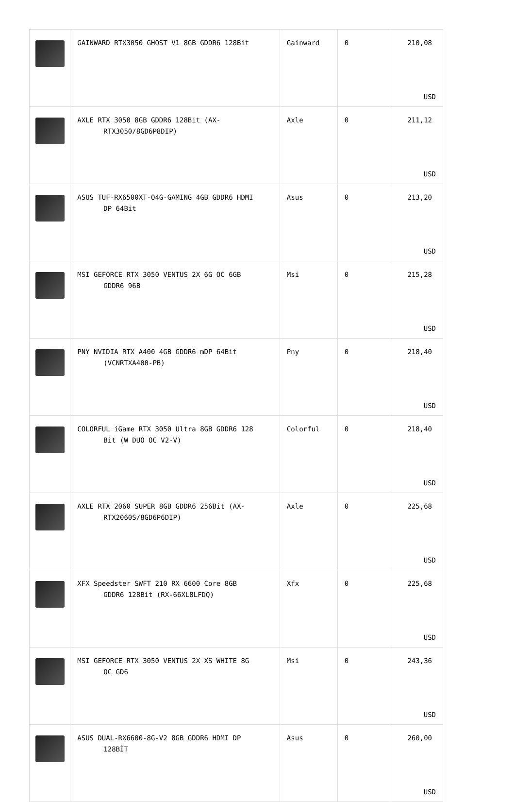| | GAINWARD RTX3050 GHOST V1 8GB GDDR6 128Bit | Gainward | 0 | 210,08 USD |
| | AXLE RTX 3050 8GB GDDR6 128Bit (AX- RTX3050/8GD6P8DIP) | Axle | 0 | 211,12 USD |
| | ASUS TUF-RX6500XT-O4G-GAMING 4GB GDDR6 HDMI DP 64Bit | Asus | 0 | 213,20 USD |
| | MSI GEFORCE RTX 3050 VENTUS 2X 6G OC 6GB GDDR6 96B | Msi | 0 | 215,28 USD |
| | PNY NVIDIA RTX A400 4GB GDDR6 mDP 64Bit (VCNRTXA400-PB) | Pny | 0 | 218,40 USD |
| | COLORFUL iGame RTX 3050 Ultra 8GB GDDR6 128 Bit (W DUO OC V2-V) | Colorful | 0 | 218,40 USD |
| | AXLE RTX 2060 SUPER 8GB GDDR6 256Bit (AX- RTX2060S/8GD6P6DIP) | Axle | 0 | 225,68 USD |
| | XFX Speedster SWFT 210 RX 6600 Core 8GB GDDR6 128Bit (RX-66XL8LFDQ) | Xfx | 0 | 225,68 USD |
| | MSI GEFORCE RTX 3050 VENTUS 2X XS WHITE 8G OC GD6 | Msi | 0 | 243,36 USD |
| | ASUS DUAL-RX6600-8G-V2 8GB GDDR6 HDMI DP 128BİT | Asus | 0 | 260,00 USD |